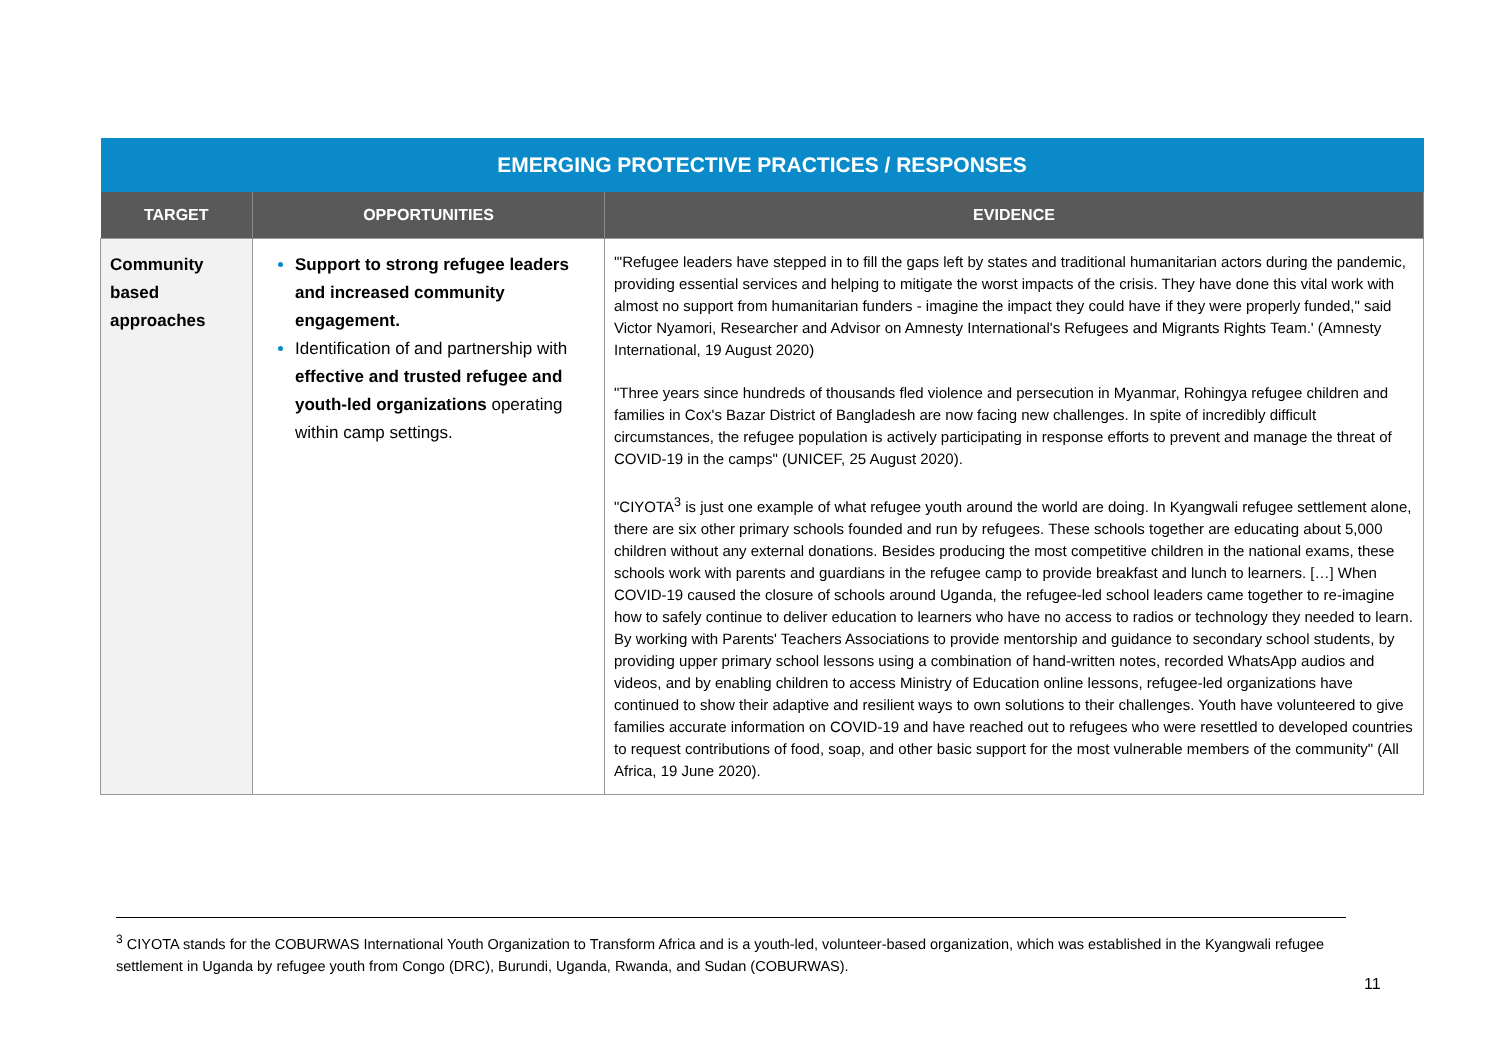| EMERGING PROTECTIVE PRACTICES / RESPONSES | | |
| --- | --- | --- |
| TARGET | OPPORTUNITIES | EVIDENCE |
| Community based approaches | Support to strong refugee leaders and increased community engagement. Identification of and partnership with effective and trusted refugee and youth-led organizations operating within camp settings. | '"Refugee leaders have stepped in to fill the gaps left by states and traditional humanitarian actors during the pandemic, providing essential services and helping to mitigate the worst impacts of the crisis. They have done this vital work with almost no support from humanitarian funders - imagine the impact they could have if they were properly funded," said Victor Nyamori, Researcher and Advisor on Amnesty International's Refugees and Migrants Rights Team.' (Amnesty International, 19 August 2020) "Three years since hundreds of thousands fled violence and persecution in Myanmar, Rohingya refugee children and families in Cox's Bazar District of Bangladesh are now facing new challenges. In spite of incredibly difficult circumstances, the refugee population is actively participating in response efforts to prevent and manage the threat of COVID-19 in the camps" (UNICEF, 25 August 2020). "CIYOTA<sup>3</sup> is just one example of what refugee youth around the world are doing. In Kyangwali refugee settlement alone, there are six other primary schools founded and run by refugees. These schools together are educating about 5,000 children without any external donations. Besides producing the most competitive children in the national exams, these schools work with parents and guardians in the refugee camp to provide breakfast and lunch to learners. […] When COVID-19 caused the closure of schools around Uganda, the refugee-led school leaders came together to re-imagine how to safely continue to deliver education to learners who have no access to radios or technology they needed to learn. By working with Parents' Teachers Associations to provide mentorship and guidance to secondary school students, by providing upper primary school lessons using a combination of hand-written notes, recorded WhatsApp audios and videos, and by enabling children to access Ministry of Education online lessons, refugee-led organizations have continued to show their adaptive and resilient ways to own solutions to their challenges. Youth have volunteered to give families accurate information on COVID-19 and have reached out to refugees who were resettled to developed countries to request contributions of food, soap, and other basic support for the most vulnerable members of the community" (All Africa, 19 June 2020). |
<sup>3</sup> CIYOTA stands for the COBURWAS International Youth Organization to Transform Africa and is a youth-led, volunteer-based organization, which was established in the Kyangwali refugee settlement in Uganda by refugee youth from Congo (DRC), Burundi, Uganda, Rwanda, and Sudan (COBURWAS).
11